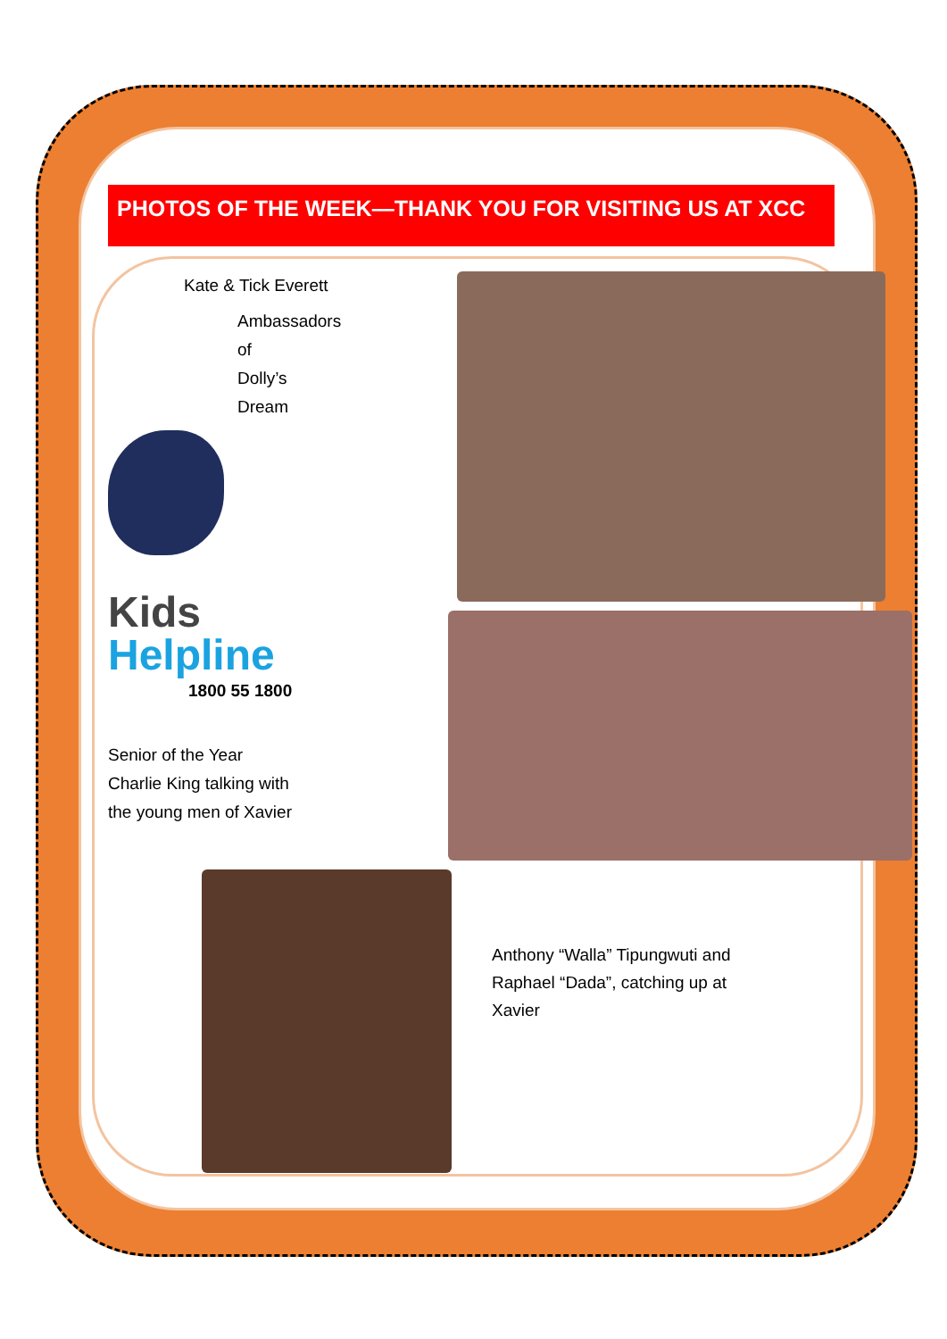PHOTOS OF THE WEEK—THANK YOU FOR VISITING US AT XCC
Kate & Tick Everett
Ambassadors of
Dolly’s Dream
Kids
Helpline
1800 55 1800
Senior of the Year
Charlie King talking with
the young men of Xavier
Anthony “Walla” Tipungwuti and
Raphael “Dada”, catching up at
Xavier